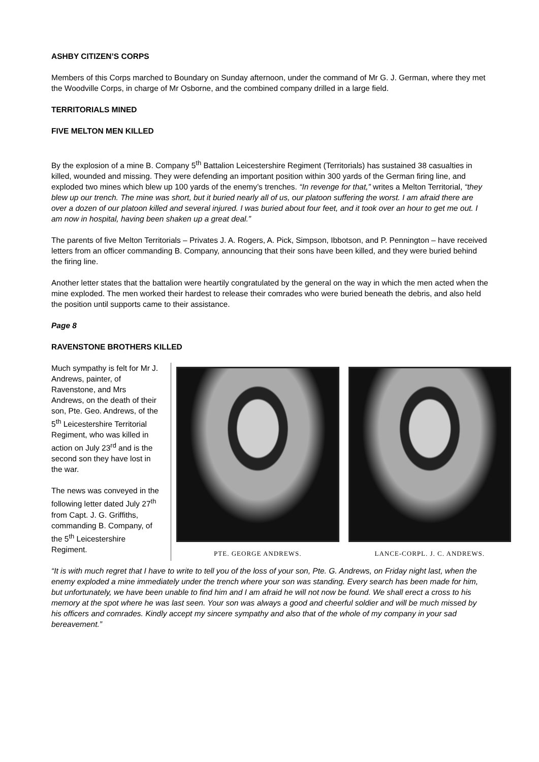ASHBY CITIZEN’S CORPS
Members of this Corps marched to Boundary on Sunday afternoon, under the command of Mr G. J. German, where they met the Woodville Corps, in charge of Mr Osborne, and the combined company drilled in a large field.
TERRITORIALS MINED
FIVE MELTON MEN KILLED
By the explosion of a mine B. Company 5<sup>th</sup> Battalion Leicestershire Regiment (Territorials) has sustained 38 casualties in killed, wounded and missing. They were defending an important position within 300 yards of the German firing line, and exploded two mines which blew up 100 yards of the enemy’s trenches. “In revenge for that,” writes a Melton Territorial, “they blew up our trench. The mine was short, but it buried nearly all of us, our platoon suffering the worst. I am afraid there are over a dozen of our platoon killed and several injured. I was buried about four feet, and it took over an hour to get me out. I am now in hospital, having been shaken up a great deal.”
The parents of five Melton Territorials – Privates J. A. Rogers, A. Pick, Simpson, Ibbotson, and P. Pennington – have received letters from an officer commanding B. Company, announcing that their sons have been killed, and they were buried behind the firing line.
Another letter states that the battalion were heartily congratulated by the general on the way in which the men acted when the mine exploded. The men worked their hardest to release their comrades who were buried beneath the debris, and also held the position until supports came to their assistance.
Page 8
RAVENSTONE BROTHERS KILLED
PTE. GEORGE ANDREWS. LANCE-CORPL. J. C. ANDREWS.
Much sympathy is felt for Mr J. Andrews, painter, of Ravenstone, and Mrs Andrews, on the death of their son, Pte. Geo. Andrews, of the 5<sup>th</sup> Leicestershire Territorial Regiment, who was killed in action on July 23<sup>rd</sup> and is the second son they have lost in the war.
The news was conveyed in the following letter dated July 27<sup>th</sup> from Capt. J. G. Griffiths, commanding B. Company, of the 5<sup>th</sup> Leicestershire Regiment.
“It is with much regret that I have to write to tell you of the loss of your son, Pte. G. Andrews, on Friday night last, when the enemy exploded a mine immediately under the trench where your son was standing. Every search has been made for him, but unfortunately, we have been unable to find him and I am afraid he will not now be found. We shall erect a cross to his memory at the spot where he was last seen. Your son was always a good and cheerful soldier and will be much missed by his officers and comrades. Kindly accept my sincere sympathy and also that of the whole of my company in your sad bereavement.”